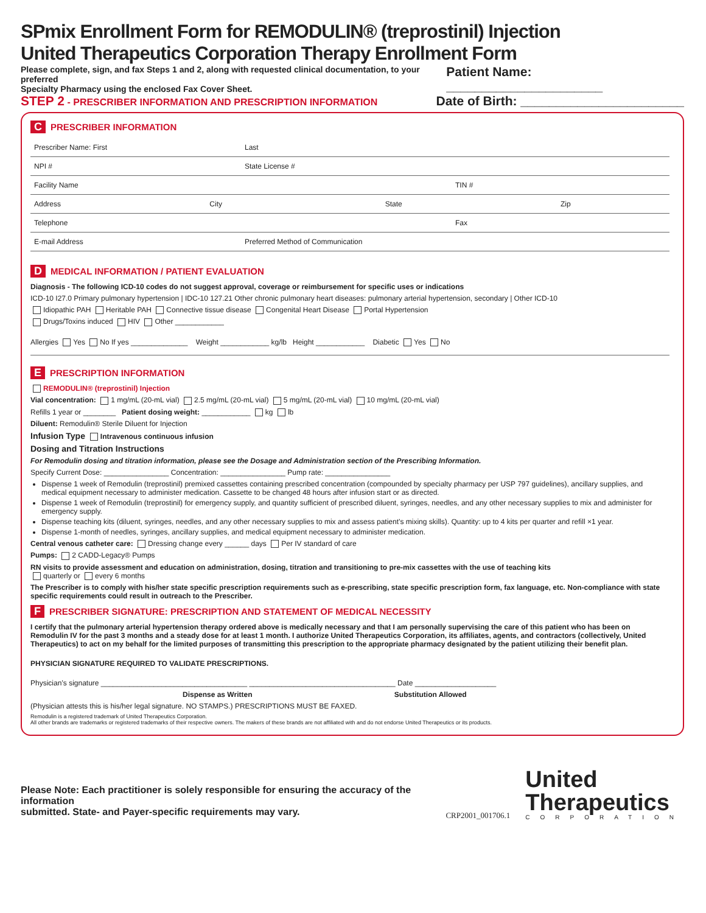SPmix Enrollment Form for REMODULIN® (treprostinil) Injection
United Therapeutics Corporation Therapy Enrollment Form
Please complete, sign, and fax Steps 1 and 2, along with requested clinical documentation, to your preferred
Specialty Pharmacy using the enclosed Fax Cover Sheet.
Patient Name: ______________________
STEP 2 - PRESCRIBER INFORMATION AND PRESCRIPTION INFORMATION Date of Birth: _______________________
C PRESCRIBER INFORMATION
Prescriber Name: First Last
NPI # State License #
Facility Name TIN #
Address City State Zip
Telephone Fax
E-mail Address Preferred Method of Communication
D MEDICAL INFORMATION / PATIENT EVALUATION
Diagnosis - The following ICD-10 codes do not suggest approval, coverage or reimbursement for specific uses or indications
ICD-10 I27.0 Primary pulmonary hypertension | IDC-10 127.21 Other chronic pulmonary heart diseases: pulmonary arterial hypertension, secondary | Other ICD-10
Idiopathic PAH Heritable PAH Connective tissue disease Congenital Heart Disease Portal Hypertension
Drugs/Toxins induced HIV Other ____________
Allergies Yes No If yes ______________ Weight ____________ kg/lb Height ____________ Diabetic Yes No
E PRESCRIPTION INFORMATION
REMODULIN® (treprostinil) Injection
Vial concentration: 1 mg/mL (20-mL vial) 2.5 mg/mL (20-mL vial) 5 mg/mL (20-mL vial) 10 mg/mL (20-mL vial)
Refills 1 year or ________ Patient dosing weight: ____________ kg lb
Diluent: Remodulin® Sterile Diluent for Injection
Infusion Type Intravenous continuous infusion
Dosing and Titration Instructions
For Remodulin dosing and titration information, please see the Dosage and Administration section of the Prescribing Information.
Specify Current Dose: ________________ Concentration: ________________ Pump rate: ________________
Dispense 1 week of Remodulin (treprostinil) premixed cassettes containing prescribed concentration (compounded by specialty pharmacy per USP 797 guidelines), ancillary supplies, and medical equipment necessary to administer medication. Cassette to be changed 48 hours after infusion start or as directed.
Dispense 1 week of Remodulin (treprostinil) for emergency supply, and quantity sufficient of prescribed diluent, syringes, needles, and any other necessary supplies to mix and administer for emergency supply.
Dispense teaching kits (diluent, syringes, needles, and any other necessary supplies to mix and assess patient’s mixing skills). Quantity: up to 4 kits per quarter and refill ×1 year.
Dispense 1-month of needles, syringes, ancillary supplies, and medical equipment necessary to administer medication.
Central venous catheter care: Dressing change every ______ days Per IV standard of care
Pumps: 2 CADD-Legacy® Pumps
RN visits to provide assessment and education on administration, dosing, titration and transitioning to pre-mix cassettes with the use of teaching kits
quarterly or every 6 months
The Prescriber is to comply with his/her state specific prescription requirements such as e-prescribing, state specific prescription form, fax language, etc. Non-compliance with state specific requirements could result in outreach to the Prescriber.
F PRESCRIBER SIGNATURE: PRESCRIPTION AND STATEMENT OF MEDICAL NECESSITY
I certify that the pulmonary arterial hypertension therapy ordered above is medically necessary and that I am personally supervising the care of this patient who has been on Remodulin IV for the past 3 months and a steady dose for at least 1 month. I authorize United Therapeutics Corporation, its affiliates, agents, and contractors (collectively, United Therapeutics) to act on my behalf for the limited purposes of transmitting this prescription to the appropriate pharmacy designated by the patient utilizing their benefit plan.
PHYSICIAN SIGNATURE REQUIRED TO VALIDATE PRESCRIPTIONS.
Physician’s signature ____________________________________ ____________________________________ Date ____________________
Dispense as Written Substitution Allowed
(Physician attests this is his/her legal signature. NO STAMPS.) PRESCRIPTIONS MUST BE FAXED.
Remodulin is a registered trademark of United Therapeutics Corporation.
All other brands are trademarks or registered trademarks of their respective owners. The makers of these brands are not affiliated with and do not endorse United Therapeutics or its products.
Please Note: Each practitioner is solely responsible for ensuring the accuracy of the information
submitted. State- and Payer-specific requirements may vary.
CRP2001_001706.1
United
Therapeutics
CORPORATION